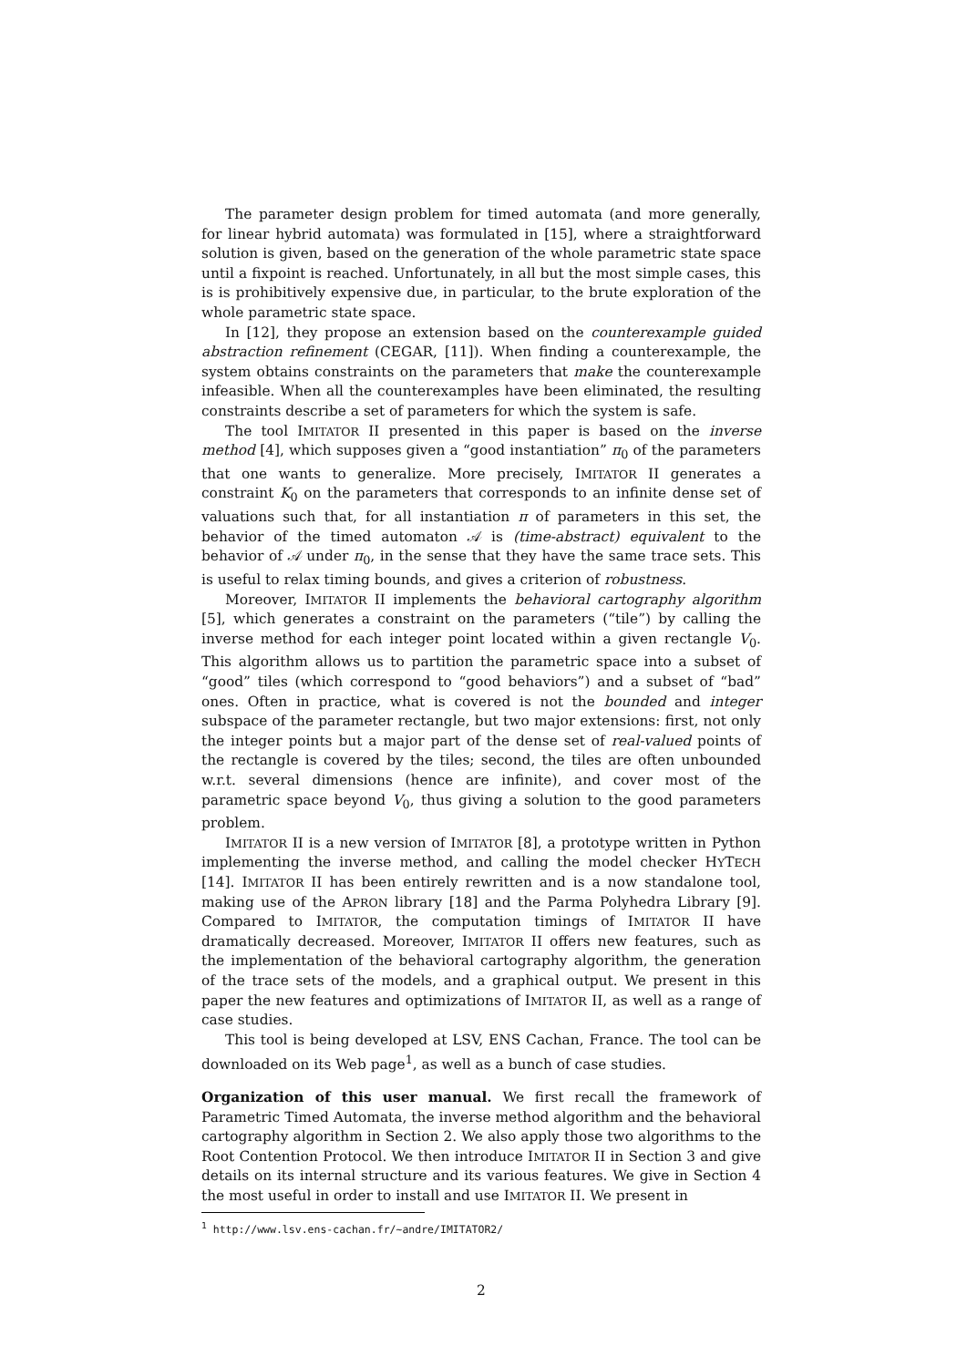The parameter design problem for timed automata (and more generally, for linear hybrid automata) was formulated in [15], where a straightforward solution is given, based on the generation of the whole parametric state space until a fixpoint is reached. Unfortunately, in all but the most simple cases, this is is prohibitively expensive due, in particular, to the brute exploration of the whole parametric state space.
In [12], they propose an extension based on the counterexample guided abstraction refinement (CEGAR, [11]). When finding a counterexample, the system obtains constraints on the parameters that make the counterexample infeasible. When all the counterexamples have been eliminated, the resulting constraints describe a set of parameters for which the system is safe.
The tool IMITATOR II presented in this paper is based on the inverse method [4], which supposes given a “good instantiation” π<sub>0</sub> of the parameters that one wants to generalize. More precisely, IMITATOR II generates a constraint K<sub>0</sub> on the parameters that corresponds to an infinite dense set of valuations such that, for all instantiation π of parameters in this set, the behavior of the timed automaton 𝒜 is (time-abstract) equivalent to the behavior of 𝒜 under π<sub>0</sub>, in the sense that they have the same trace sets. This is useful to relax timing bounds, and gives a criterion of robustness.
Moreover, IMITATOR II implements the behavioral cartography algorithm [5], which generates a constraint on the parameters (“tile”) by calling the inverse method for each integer point located within a given rectangle V<sub>0</sub>. This algorithm allows us to partition the parametric space into a subset of “good” tiles (which correspond to “good behaviors”) and a subset of “bad” ones. Often in practice, what is covered is not the bounded and integer subspace of the parameter rectangle, but two major extensions: first, not only the integer points but a major part of the dense set of real-valued points of the rectangle is covered by the tiles; second, the tiles are often unbounded w.r.t. several dimensions (hence are infinite), and cover most of the parametric space beyond V<sub>0</sub>, thus giving a solution to the good parameters problem.
IMITATOR II is a new version of IMITATOR [8], a prototype written in Python implementing the inverse method, and calling the model checker HYTECH [14]. IMITATOR II has been entirely rewritten and is a now standalone tool, making use of the APRON library [18] and the Parma Polyhedra Library [9]. Compared to IMITATOR, the computation timings of IMITATOR II have dramatically decreased. Moreover, IMITATOR II offers new features, such as the implementation of the behavioral cartography algorithm, the generation of the trace sets of the models, and a graphical output. We present in this paper the new features and optimizations of IMITATOR II, as well as a range of case studies.
This tool is being developed at LSV, ENS Cachan, France. The tool can be downloaded on its Web page<sup>1</sup>, as well as a bunch of case studies.
Organization of this user manual. We first recall the framework of Parametric Timed Automata, the inverse method algorithm and the behavioral cartography algorithm in Section 2. We also apply those two algorithms to the Root Contention Protocol. We then introduce IMITATOR II in Section 3 and give details on its internal structure and its various features. We give in Section 4 the most useful in order to install and use IMITATOR II. We present in
<sup>1</sup> http://www.lsv.ens-cachan.fr/~andre/IMITATOR2/
2